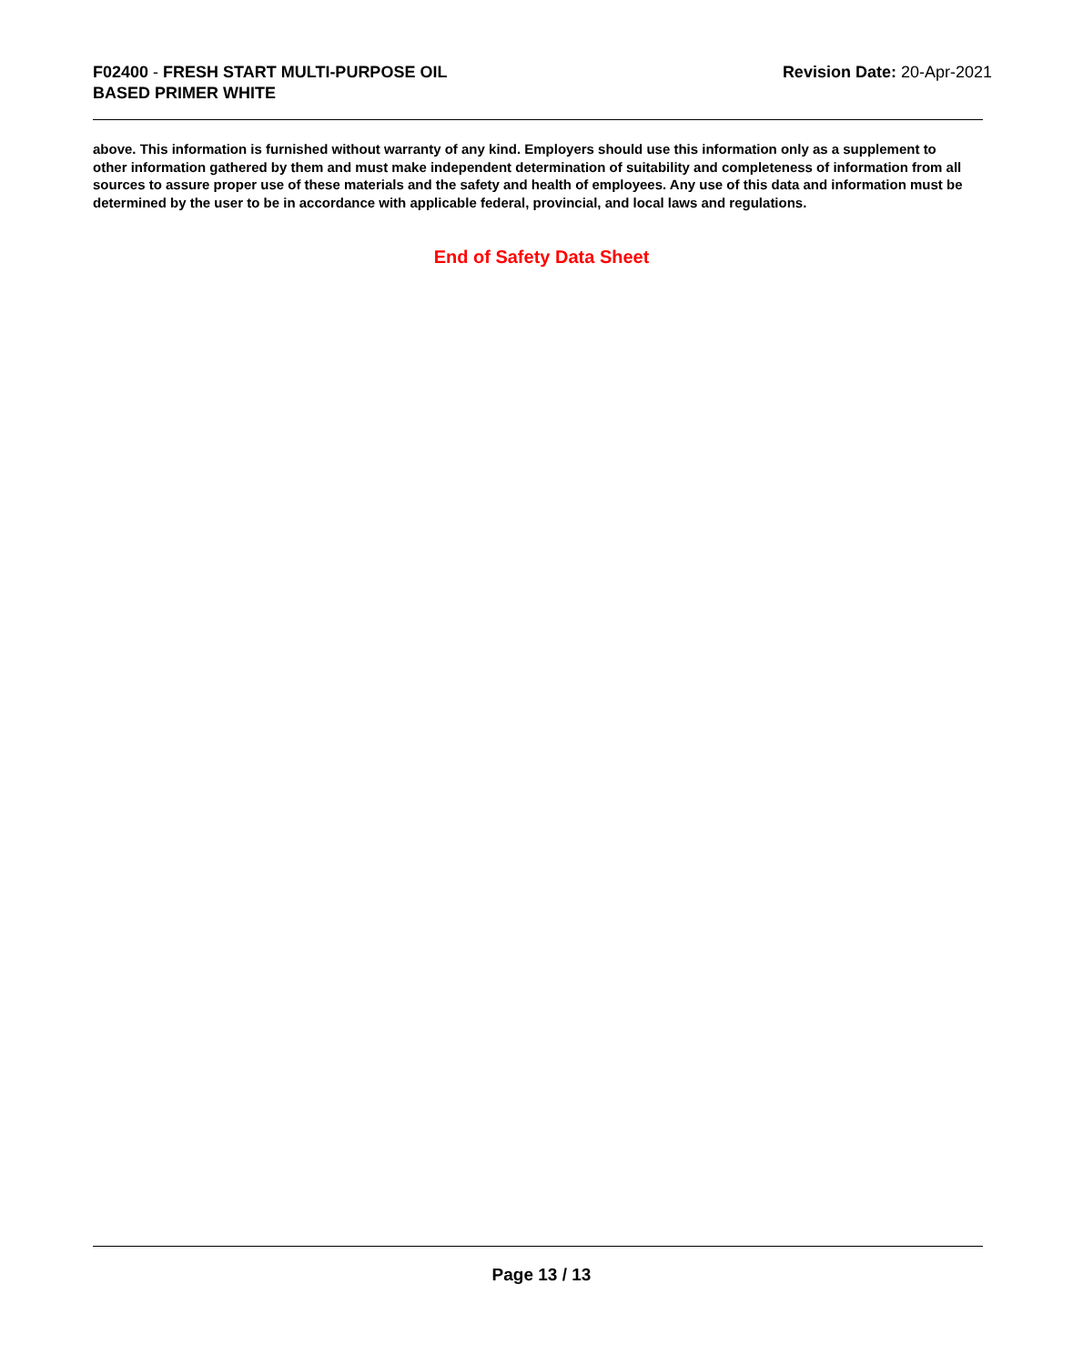F02400 - FRESH START MULTI-PURPOSE OIL
BASED PRIMER WHITE
Revision Date: 20-Apr-2021
above. This information is furnished without warranty of any kind. Employers should use this information only as a supplement to other information gathered by them and must make independent determination of suitability and completeness of information from all sources to assure proper use of these materials and the safety and health of employees. Any use of this data and information must be determined by the user to be in accordance with applicable federal, provincial, and local laws and regulations.
End of Safety Data Sheet
Page 13 / 13